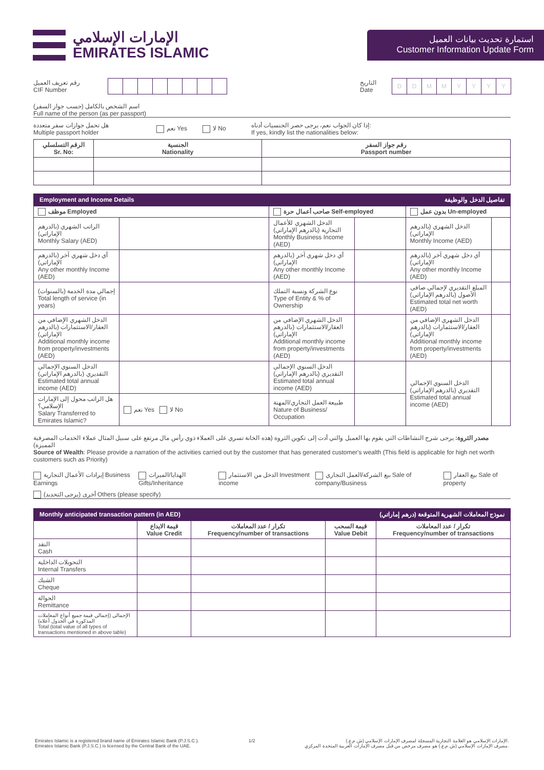الإمارات الإسلامي
EMIRATES ISLAMIC
استمارة تحديث بيانات العميل
Customer Information Update Form
رقم تعريف العميل
CIF Number
التاريخ
Date
DDMMYYYY
اسم الشخص بالكامل (حسب جواز السفر)
Full name of the person (as per passport)
هل تحمل جوازات سفر متعددة
Multiple passport holder
نعم Yes لا No
إذا كان الجواب نعم، يرجى حصر الجنسيات أدناه:
If yes, kindly list the nationalities below:
| الرقم التسلسلي Sr. No: | الجنسية Nationality | رقم جواز السفر Passport number |
| --- | --- | --- |
Employment and Income Details تفاصيل الدخل والوظيفة
| موظف Employed | | صاحب أعمال حرة Self-employed | | بدون عمل Un-employed | |
| --- | --- | --- | --- | --- | --- |
| الراتب الشهري (بالدرهم الإماراتي) Monthly Salary (AED) | | الدخل الشهري للأعمال التجارية (بالدرهم الإماراتي) Monthly Business Income (AED) | | الدخل الشهري (بالدرهم الإماراتي) Monthly Income (AED) | |
| أي دخل شهري آخر (بالدرهم الإماراتي) Any other monthly Income (AED) | | أي دخل شهري آخر (بالدرهم الإماراتي) Any other monthly Income (AED) | | أي دخل شهري آخر (بالدرهم الإماراتي) Any other monthly Income (AED) | |
| إجمالي مدة الخدمة (بالسنوات) Total length of service (in years) | | نوع الشركة ونسبة التملك Type of Entity & % of Ownership | | المبلغ التقديري لإجمالي صافي الأصول (بالدرهم الإماراتي) Estimated total net worth (AED) | |
| الدخل الشهري الإضافي من العقار/الاستثمارات (بالدرهم الإماراتي) Additional monthly income from property/investments (AED) | | الدخل الشهري الإضافي من العقار/الاستثمارات (بالدرهم الإماراتي) Additional monthly income from property/investments (AED) | | الدخل الشهري الإضافي من العقار/الاستثمارات (بالدرهم الإماراتي) Additional monthly income from property/investments (AED) | |
| الدخل السنوي الإجمالي التقديري (بالدرهم الإماراتي) Estimated total annual income (AED) | | الدخل السنوي الإجمالي التقديري (بالدرهم الإماراتي) Estimated total annual income (AED) | | الدخل السنوي الإجمالي التقديري (بالدرهم الإماراتي) Estimated total annual income (AED) | |
| هل الراتب محول إلى الإمارات الإسلامي؟ Salary Transferred to Emirates Islamic? | نعم Yes لا No | طبيعة العمل التجاري/المهنة Nature of Business/ Occupation | | | |
مصدر الثروة: يرجى شرح النشاطات التي يقوم بها العميل والتي أدت إلى تكوين الثروة (هذه الخانة تسري على العملاء ذوي رأس مال مرتفع على سبيل المثال عملاء الخدمات المصرفية المميزة)
Source of Wealth: Please provide a narration of the activities carried out by the customer that has generated customer's wealth (This field is applicable for high net worth customers such as Priority)
إيرادات الأعمال التجارية Business Earnings
الهدايا/الميراث Gifts/Inheritance
الدخل من الاستثمار Investment income
بيع الشركة/العمل التجاري Sale of company/Business
بيع العقار Sale of property
أخرى (يرجى التحديد) Others (please specify)
Monthly anticipated transaction pattern (in AED) نموذج المعاملات الشهرية المتوقعة (درهم إماراتي)
| | قيمة الايداع Value Credit | تكرار / عدد المعاملات Frequency/number of transactions | قيمة السحب Value Debit | تكرار / عدد المعاملات Frequency/number of transactions |
| --- | --- | --- | --- | --- |
| النقد Cash | | | | |
| التحويلات الداخلية Internal Transfers | | | | |
| الشيك Cheque | | | | |
| الحوالة Remittance | | | | |
| الإجمالي (إجمالي قيمة جميع أنواع المعاملات المذكورة في الجدول أعلاه) Total (total value of all types of transactions mentioned in above table) | | | | |
Emirates Islamic is a registered brand name of Emirates Islamic Bank (P.J.S.C.).
Emirates Islamic Bank (P.J.S.C.) is licensed by the Central Bank of the UAE.
1/2 الإمارات الإسلامي هو العلامة التجارية المسجلة لمصرف الإمارات الإسلامي (ش.م.ع.).
مصرف الإمارات الإسلامي (ش.م.ع.) هو مصرف مرخص من قبل مصرف الإمارات العربية المتحدة المركزي.